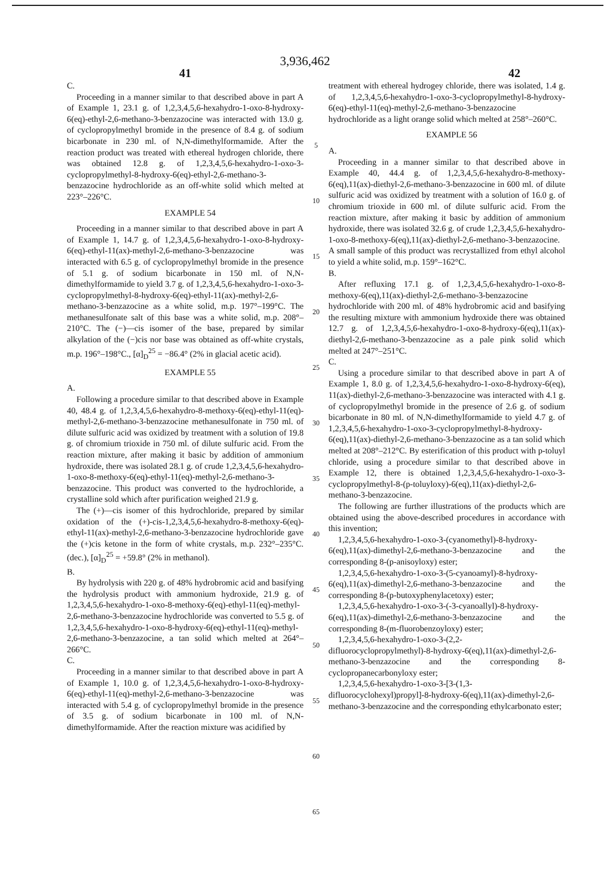3,936,462
41 42
C.
Proceeding in a manner similar to that described above in part A of Example 1, 23.1 g. of 1,2,3,4,5,6-hexahydro-1-oxo-8-hydroxy-6(eq)-ethyl-2,6-methano-3-benzazocine was interacted with 13.0 g. of cyclopropylmethyl bromide in the presence of 8.4 g. of sodium bicarbonate in 230 ml. of N,N-dimethylformamide. After the reaction product was treated with ethereal hydrogen chloride, there was obtained 12.8 g. of 1,2,3,4,5,6-hexahydro-1-oxo-3-cyclopropylmethyl-8-hydroxy-6(eq)-ethyl-2,6-methano-3-benzazocine hydrochloride as an off-white solid which melted at 223°–226°C.
EXAMPLE 54
Proceeding in a manner similar to that described above in part A of Example 1, 14.7 g. of 1,2,3,4,5,6-hexahydro-1-oxo-8-hydroxy-6(eq)-ethyl-11(ax)-methyl-2,6-methano-3-benzazocine was interacted with 6.5 g. of cyclopropylmethyl bromide in the presence of 5.1 g. of sodium bicarbonate in 150 ml. of N,N-dimethylformamide to yield 3.7 g. of 1,2,3,4,5,6-hexahydro-1-oxo-3-cyclopropylmethyl-8-hydroxy-6(eq)-ethyl-11(ax)-methyl-2,6-methano-3-benzazocine as a white solid, m.p. 197°–199°C. The methanesulfonate salt of this base was a white solid, m.p. 208°–210°C. The (−)—cis isomer of the base, prepared by similar alkylation of the (−)cis nor base was obtained as off-white crystals, m.p. 196°–198°C., [α]<sub>D</sub><sup>25</sup> = −86.4° (2% in glacial acetic acid).
EXAMPLE 55
A.
Following a procedure similar to that described above in Example 40, 48.4 g. of 1,2,3,4,5,6-hexahydro-8-methoxy-6(eq)-ethyl-11(eq)-methyl-2,6-methano-3-benzazocine methanesulfonate in 750 ml. of dilute sulfuric acid was oxidized by treatment with a solution of 19.8 g. of chromium trioxide in 750 ml. of dilute sulfuric acid. From the reaction mixture, after making it basic by addition of ammonium hydroxide, there was isolated 28.1 g. of crude 1,2,3,4,5,6-hexahydro-1-oxo-8-methoxy-6(eq)-ethyl-11(eq)-methyl-2,6-methano-3-benzazocine. This product was converted to the hydrochloride, a crystalline sold which after purification weighed 21.9 g.
The (+)—cis isomer of this hydrochloride, prepared by similar oxidation of the (+)-cis-1,2,3,4,5,6-hexahydro-8-methoxy-6(eq)-ethyl-11(ax)-methyl-2,6-methano-3-benzazocine hydrochloride gave the (+)cis ketone in the form of white crystals, m.p. 232°–235°C. (dec.), [α]<sub>D</sub><sup>25</sup> = +59.8° (2% in methanol).
B.
By hydrolysis with 220 g. of 48% hydrobromic acid and basifying the hydrolysis product with ammonium hydroxide, 21.9 g. of 1,2,3,4,5,6-hexahydro-1-oxo-8-methoxy-6(eq)-ethyl-11(eq)-methyl-2,6-methano-3-benzazocine hydrochloride was converted to 5.5 g. of 1,2,3,4,5,6-hexahydro-1-oxo-8-hydroxy-6(eq)-ethyl-11(eq)-methyl-2,6-methano-3-benzazocine, a tan solid which melted at 264°–266°C.
C.
Proceeding in a manner similar to that described above in part A of Example 1, 10.0 g. of 1,2,3,4,5,6-hexahydro-1-oxo-8-hydroxy-6(eq)-ethyl-11(eq)-methyl-2,6-methano-3-benzazocine was interacted with 5.4 g. of cyclopropylmethyl bromide in the presence of 3.5 g. of sodium bicarbonate in 100 ml. of N,N-dimethylformamide. After the reaction mixture was acidified by
5
10
15
20
25
30
35
40
45
50
55
60
65
treatment with ethereal hydrogey chloride, there was isolated, 1.4 g. of 1,2,3,4,5,6-hexahydro-1-oxo-3-cyclopropylmethyl-8-hydroxy-6(eq)-ethyl-11(eq)-methyl-2,6-methano-3-benzazocine hydrochloride as a light orange solid which melted at 258°–260°C.
EXAMPLE 56
A.
Proceeding in a manner similar to that described above in Example 40, 44.4 g. of 1,2,3,4,5,6-hexahydro-8-methoxy-6(eq),11(ax)-diethyl-2,6-methano-3-benzazocine in 600 ml. of dilute sulfuric acid was oxidized by treatment with a solution of 16.0 g. of chromium trioxide in 600 ml. of dilute sulfuric acid. From the reaction mixture, after making it basic by addition of ammonium hydroxide, there was isolated 32.6 g. of crude 1,2,3,4,5,6-hexahydro-1-oxo-8-methoxy-6(eq),11(ax)-diethyl-2,6-methano-3-benzazocine. A small sample of this product was recrystallized from ethyl alcohol to yield a white solid, m.p. 159°–162°C.
B.
After refluxing 17.1 g. of 1,2,3,4,5,6-hexahydro-1-oxo-8-methoxy-6(eq),11(ax)-diethyl-2,6-methano-3-benzazocine hydrochloride with 200 ml. of 48% hydrobromic acid and basifying the resulting mixture with ammonium hydroxide there was obtained 12.7 g. of 1,2,3,4,5,6-hexahydro-1-oxo-8-hydroxy-6(eq),11(ax)-diethyl-2,6-methano-3-benzazocine as a pale pink solid which melted at 247°–251°C.
C.
Using a procedure similar to that described above in part A of Example 1, 8.0 g. of 1,2,3,4,5,6-hexahydro-1-oxo-8-hydroxy-6(eq), 11(ax)-diethyl-2,6-methano-3-benzazocine was interacted with 4.1 g. of cyclopropylmethyl bromide in the presence of 2.6 g. of sodium bicarbonate in 80 ml. of N,N-dimethylformamide to yield 4.7 g. of 1,2,3,4,5,6-hexahydro-1-oxo-3-cyclopropylmethyl-8-hydroxy-6(eq),11(ax)-diethyl-2,6-methano-3-benzazocine as a tan solid which melted at 208°–212°C. By esterification of this product with p-toluyl chloride, using a procedure similar to that described above in Example 12, there is obtained 1,2,3,4,5,6-hexahydro-1-oxo-3-cyclopropylmethyl-8-(p-toluyloxy)-6(eq),11(ax)-diethyl-2,6-methano-3-benzazocine.
The following are further illustrations of the products which are obtained using the above-described procedures in accordance with this invention;
1,2,3,4,5,6-hexahydro-1-oxo-3-(cyanomethyl)-8-hydroxy-6(eq),11(ax)-dimethyl-2,6-methano-3-benzazocine and the corresponding 8-(p-anisoyloxy) ester;
1,2,3,4,5,6-hexahydro-1-oxo-3-(5-cyanoamyl)-8-hydroxy-6(eq),11(ax)-dimethyl-2,6-methano-3-benzazocine and the corresponding 8-(p-butoxyphenylacetoxy) ester;
1,2,3,4,5,6-hexahydro-1-oxo-3-(-3-cyanoallyl)-8-hydroxy-6(eq),11(ax)-dimethyl-2,6-methano-3-benzazocine and the corresponding 8-(m-fluorobenzoyloxy) ester;
1,2,3,4,5,6-hexahydro-1-oxo-3-(2,2-difluorocyclopropylmethyl)-8-hydroxy-6(eq),11(ax)-dimethyl-2,6-methano-3-benzazocine and the corresponding 8-cyclopropanecarbonyloxy ester;
1,2,3,4,5,6-hexahydro-1-oxo-3-[3-(1,3-difluorocyclohexyl)propyl]-8-hydroxy-6(eq),11(ax)-dimethyl-2,6-methano-3-benzazocine and the corresponding ethylcarbonato ester;